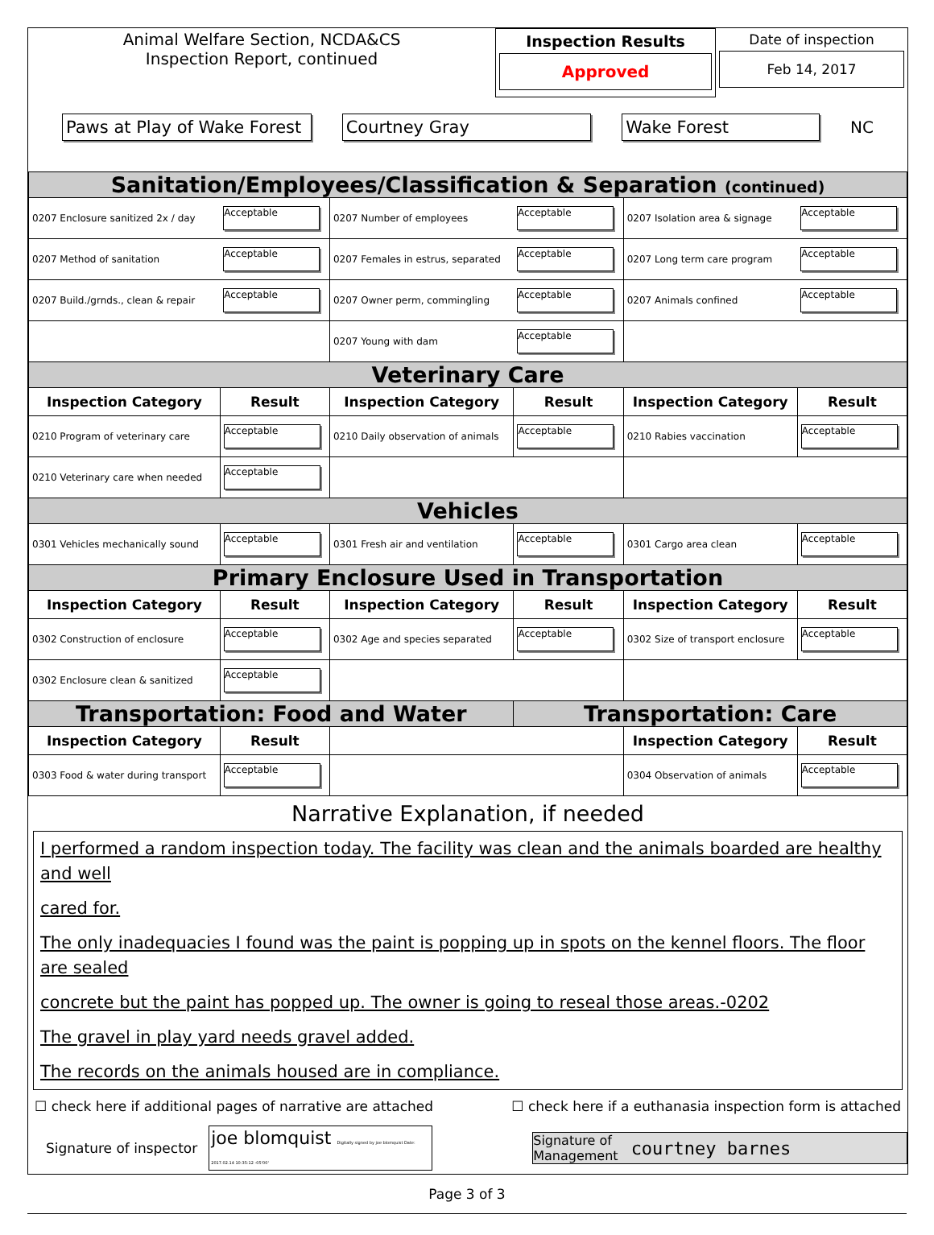Animal Welfare Section, NCDA&CS
Inspection Report, continued
Inspection Results
Approved
Date of inspection
Feb 14, 2017
Paws at Play of Wake Forest Courtney Gray Wake Forest NC
| Sanitation/Employees/Classification & Separation (continued) | | | | | |
| 0207 Enclosure sanitized 2x / day | Acceptable | 0207 Number of employees | Acceptable | 0207 Isolation area & signage | Acceptable |
| 0207 Method of sanitation | Acceptable | 0207 Females in estrus, separated | Acceptable | 0207 Long term care program | Acceptable |
| 0207 Build./grnds., clean & repair | Acceptable | 0207 Owner perm, commingling | Acceptable | 0207 Animals confined | Acceptable |
| | | 0207 Young with dam | Acceptable | | |
| Veterinary Care | | | | | |
| Inspection Category | Result | Inspection Category | Result | Inspection Category | Result |
| 0210 Program of veterinary care | Acceptable | 0210 Daily observation of animals | Acceptable | 0210 Rabies vaccination | Acceptable |
| 0210 Veterinary care when needed | Acceptable | | | | |
| Vehicles | | | | | |
| 0301 Vehicles mechanically sound | Acceptable | 0301 Fresh air and ventilation | Acceptable | 0301 Cargo area clean | Acceptable |
| Primary Enclosure Used in Transportation | | | | | |
| Inspection Category | Result | Inspection Category | Result | Inspection Category | Result |
| 0302 Construction of enclosure | Acceptable | 0302 Age and species separated | Acceptable | 0302 Size of transport enclosure | Acceptable |
| 0302 Enclosure clean & sanitized | Acceptable | | | | |
| Transportation: Food and Water | | | Transportation: Care | | |
| Inspection Category | Result | | | Inspection Category | Result |
| 0303 Food & water during transport | Acceptable | | | 0304 Observation of animals | Acceptable |
Narrative Explanation, if needed
I performed a random inspection today. The facility was clean and the animals boarded are healthy and well
cared for.
The only inadequacies I found was the paint is popping up in spots on the kennel floors. The floor are sealed
concrete but the paint has popped up. The owner is going to reseal those areas.-0202
The gravel in play yard needs gravel added.
The records on the animals housed are in compliance.
☐ check here if additional pages of narrative are attached ☐ check here if a euthanasia inspection form is attached
Signature of inspector joe blomquist Digitally signed by joe blomquist Date: 2017.02.14 10:35:12 -05'00' Signature of
Management courtney barnes
Page 3 of 3